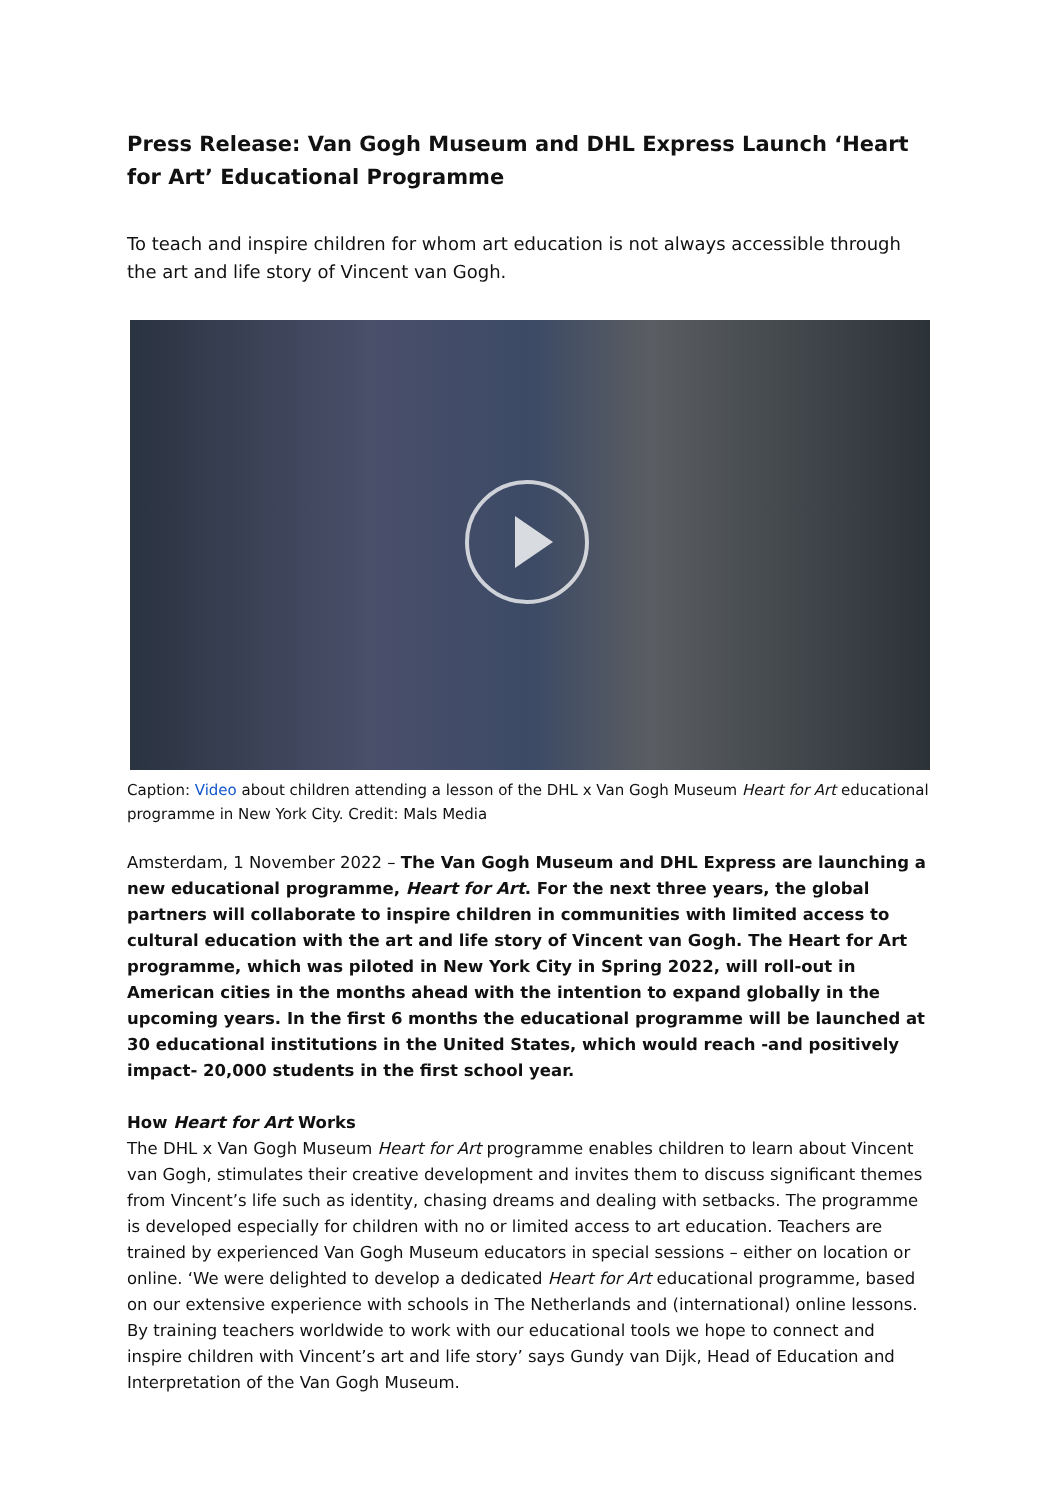Press Release: Van Gogh Museum and DHL Express Launch ‘Heart for Art’ Educational Programme
To teach and inspire children for whom art education is not always accessible through the art and life story of Vincent van Gogh.
Caption: Video about children attending a lesson of the DHL x Van Gogh Museum Heart for Art educational programme in New York City. Credit: Mals Media
Amsterdam, 1 November 2022 – The Van Gogh Museum and DHL Express are launching a new educational programme, Heart for Art. For the next three years, the global partners will collaborate to inspire children in communities with limited access to cultural education with the art and life story of Vincent van Gogh. The Heart for Art programme, which was piloted in New York City in Spring 2022, will roll-out in American cities in the months ahead with the intention to expand globally in the upcoming years. In the first 6 months the educational programme will be launched at 30 educational institutions in the United States, which would reach -and positively impact- 20,000 students in the first school year.
How Heart for Art Works
The DHL x Van Gogh Museum Heart for Art programme enables children to learn about Vincent van Gogh, stimulates their creative development and invites them to discuss significant themes from Vincent’s life such as identity, chasing dreams and dealing with setbacks. The programme is developed especially for children with no or limited access to art education. Teachers are trained by experienced Van Gogh Museum educators in special sessions – either on location or online. ‘We were delighted to develop a dedicated Heart for Art educational programme, based on our extensive experience with schools in The Netherlands and (international) online lessons. By training teachers worldwide to work with our educational tools we hope to connect and inspire children with Vincent’s art and life story’ says Gundy van Dijk, Head of Education and Interpretation of the Van Gogh Museum.